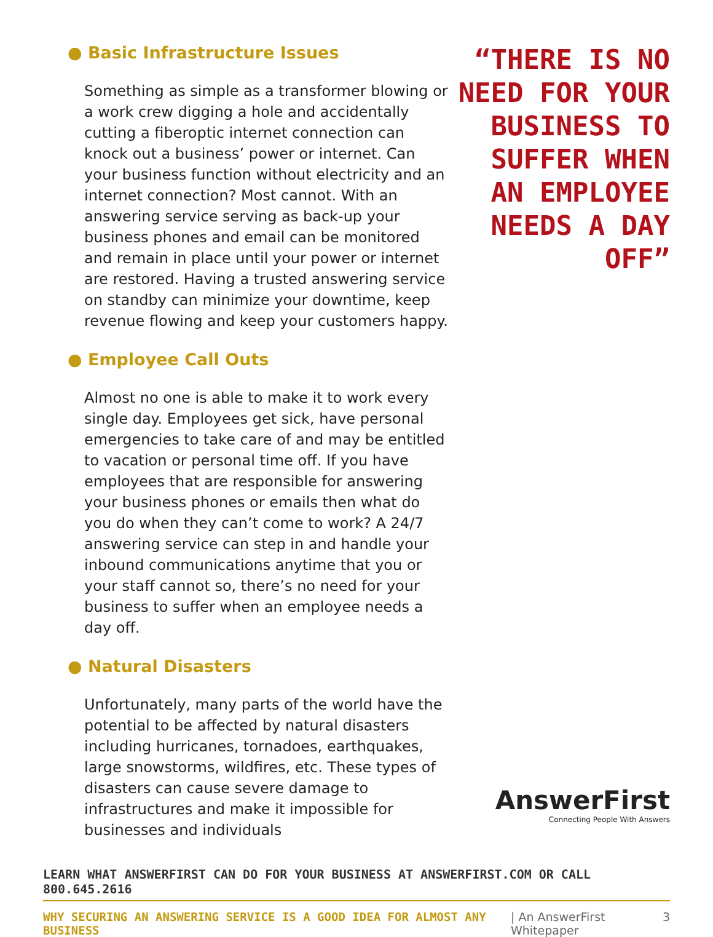● Basic Infrastructure Issues
Something as simple as a transformer blowing or a work crew digging a hole and accidentally cutting a fiberoptic internet connection can knock out a business’ power or internet. Can your business function without electricity and an internet connection? Most cannot. With an answering service serving as back-up your business phones and email can be monitored and remain in place until your power or internet are restored. Having a trusted answering service on standby can minimize your downtime, keep revenue flowing and keep your customers happy.
● Employee Call Outs
Almost no one is able to make it to work every single day. Employees get sick, have personal emergencies to take care of and may be entitled to vacation or personal time off. If you have employees that are responsible for answering your business phones or emails then what do you do when they can’t come to work? A 24/7 answering service can step in and handle your inbound communications anytime that you or your staff cannot so, there’s no need for your business to suffer when an employee needs a day off.
● Natural Disasters
Unfortunately, many parts of the world have the potential to be affected by natural disasters including hurricanes, tornadoes, earthquakes, large snowstorms, wildfires, etc. These types of disasters can cause severe damage to infrastructures and make it impossible for businesses and individuals
“THERE IS NO NEED FOR YOUR BUSINESS TO SUFFER WHEN AN EMPLOYEE NEEDS A DAY OFF”
AnswerFirst
Connecting People With Answers
LEARN WHAT ANSWERFIRST CAN DO FOR YOUR BUSINESS AT ANSWERFIRST.COM OR CALL 800.645.2616
WHY SECURING AN ANSWERING SERVICE IS A GOOD IDEA FOR ALMOST ANY BUSINESS | An AnswerFirst Whitepaper 3